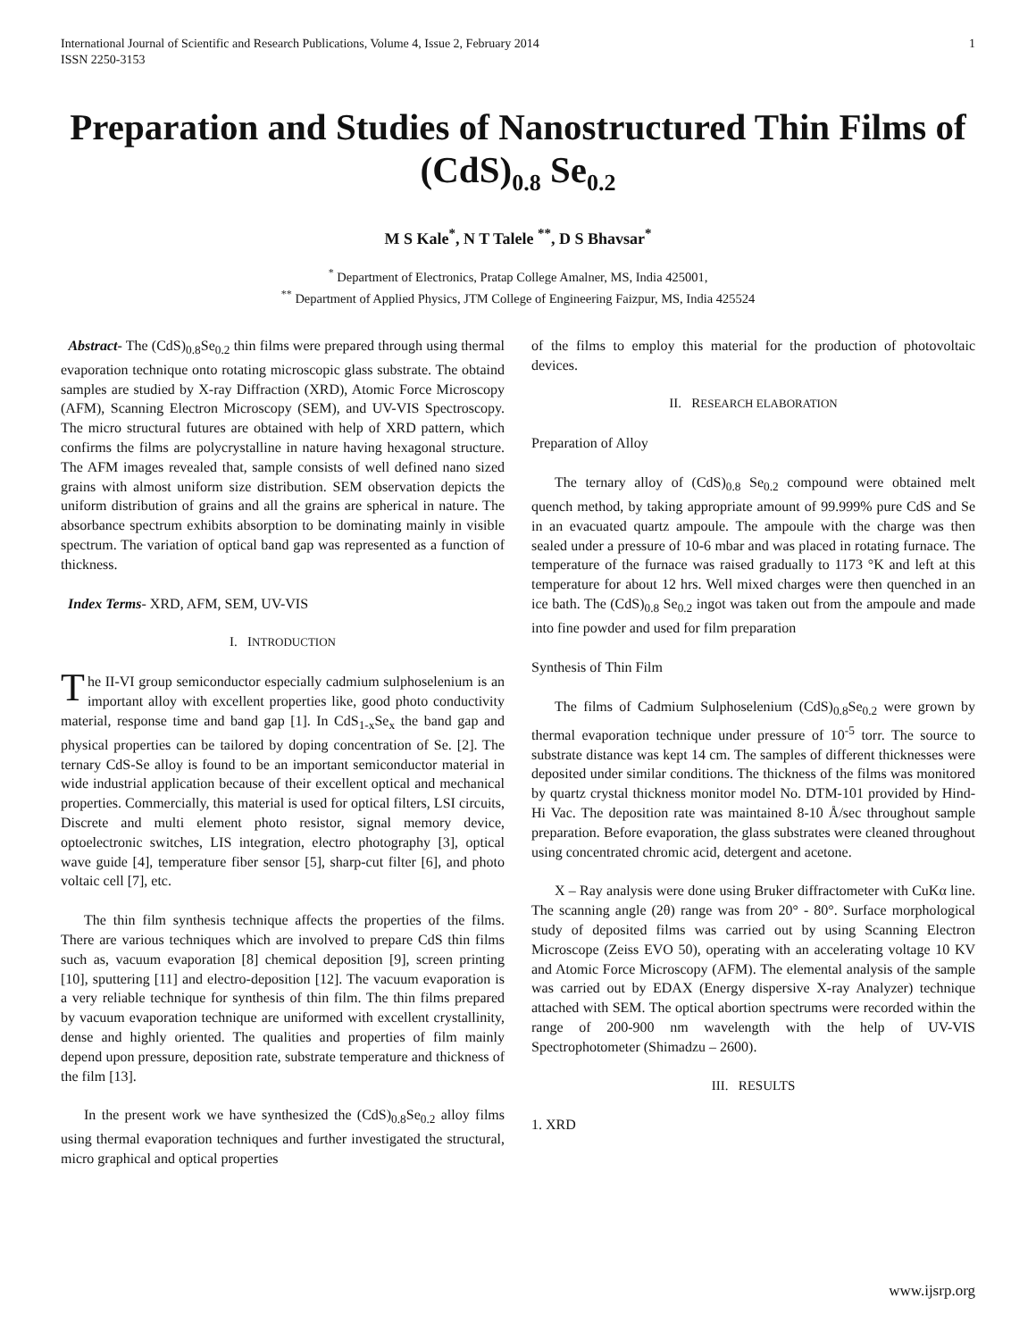International Journal of Scientific and Research Publications, Volume 4, Issue 2, February 2014
ISSN 2250-3153
1
Preparation and Studies of Nanostructured Thin Films of (CdS)<sub>0.8</sub> Se<sub>0.2</sub>
M S Kale<sup>*</sup>, N T Talele <sup>**</sup>, D S Bhavsar<sup>*</sup>
<sup>*</sup> Department of Electronics, Pratap College Amalner, MS, India 425001,
<sup>**</sup> Department of Applied Physics, JTM College of Engineering Faizpur, MS, India 425524
Abstract- The (CdS)<sub>0.8</sub>Se<sub>0.2</sub> thin films were prepared through using thermal evaporation technique onto rotating microscopic glass substrate. The obtaind samples are studied by X-ray Diffraction (XRD), Atomic Force Microscopy (AFM), Scanning Electron Microscopy (SEM), and UV-VIS Spectroscopy. The micro structural futures are obtained with help of XRD pattern, which confirms the films are polycrystalline in nature having hexagonal structure. The AFM images revealed that, sample consists of well defined nano sized grains with almost uniform size distribution. SEM observation depicts the uniform distribution of grains and all the grains are spherical in nature. The absorbance spectrum exhibits absorption to be dominating mainly in visible spectrum. The variation of optical band gap was represented as a function of thickness.
Index Terms- XRD, AFM, SEM, UV-VIS
I. INTRODUCTION
The II-VI group semiconductor especially cadmium sulphoselenium is an important alloy with excellent properties like, good photo conductivity material, response time and band gap [1]. In CdS<sub>1-x</sub>Se<sub>x</sub> the band gap and physical properties can be tailored by doping concentration of Se. [2]. The ternary CdS-Se alloy is found to be an important semiconductor material in wide industrial application because of their excellent optical and mechanical properties. Commercially, this material is used for optical filters, LSI circuits, Discrete and multi element photo resistor, signal memory device, optoelectronic switches, LIS integration, electro photography [3], optical wave guide [4], temperature fiber sensor [5], sharp-cut filter [6], and photo voltaic cell [7], etc.
The thin film synthesis technique affects the properties of the films. There are various techniques which are involved to prepare CdS thin films such as, vacuum evaporation [8] chemical deposition [9], screen printing [10], sputtering [11] and electro-deposition [12]. The vacuum evaporation is a very reliable technique for synthesis of thin film. The thin films prepared by vacuum evaporation technique are uniformed with excellent crystallinity, dense and highly oriented. The qualities and properties of film mainly depend upon pressure, deposition rate, substrate temperature and thickness of the film [13].
In the present work we have synthesized the (CdS)<sub>0.8</sub>Se<sub>0.2</sub> alloy films using thermal evaporation techniques and further investigated the structural, micro graphical and optical properties
of the films to employ this material for the production of photovoltaic devices.
II. RESEARCH ELABORATION
Preparation of Alloy
The ternary alloy of (CdS)<sub>0.8</sub> Se<sub>0.2</sub> compound were obtained melt quench method, by taking appropriate amount of 99.999% pure CdS and Se in an evacuated quartz ampoule. The ampoule with the charge was then sealed under a pressure of 10-6 mbar and was placed in rotating furnace. The temperature of the furnace was raised gradually to 1173 °K and left at this temperature for about 12 hrs. Well mixed charges were then quenched in an ice bath. The (CdS)<sub>0.8</sub> Se<sub>0.2</sub> ingot was taken out from the ampoule and made into fine powder and used for film preparation
Synthesis of Thin Film
The films of Cadmium Sulphoselenium (CdS)<sub>0.8</sub>Se<sub>0.2</sub> were grown by thermal evaporation technique under pressure of 10<sup>-5</sup> torr. The source to substrate distance was kept 14 cm. The samples of different thicknesses were deposited under similar conditions. The thickness of the films was monitored by quartz crystal thickness monitor model No. DTM-101 provided by Hind-Hi Vac. The deposition rate was maintained 8-10 Å/sec throughout sample preparation. Before evaporation, the glass substrates were cleaned throughout using concentrated chromic acid, detergent and acetone.
X – Ray analysis were done using Bruker diffractometer with CuKα line. The scanning angle (2θ) range was from 20° - 80°. Surface morphological study of deposited films was carried out by using Scanning Electron Microscope (Zeiss EVO 50), operating with an accelerating voltage 10 KV and Atomic Force Microscopy (AFM). The elemental analysis of the sample was carried out by EDAX (Energy dispersive X-ray Analyzer) technique attached with SEM. The optical abortion spectrums were recorded within the range of 200-900 nm wavelength with the help of UV-VIS Spectrophotometer (Shimadzu – 2600).
III. RESULTS
1. XRD
www.ijsrp.org